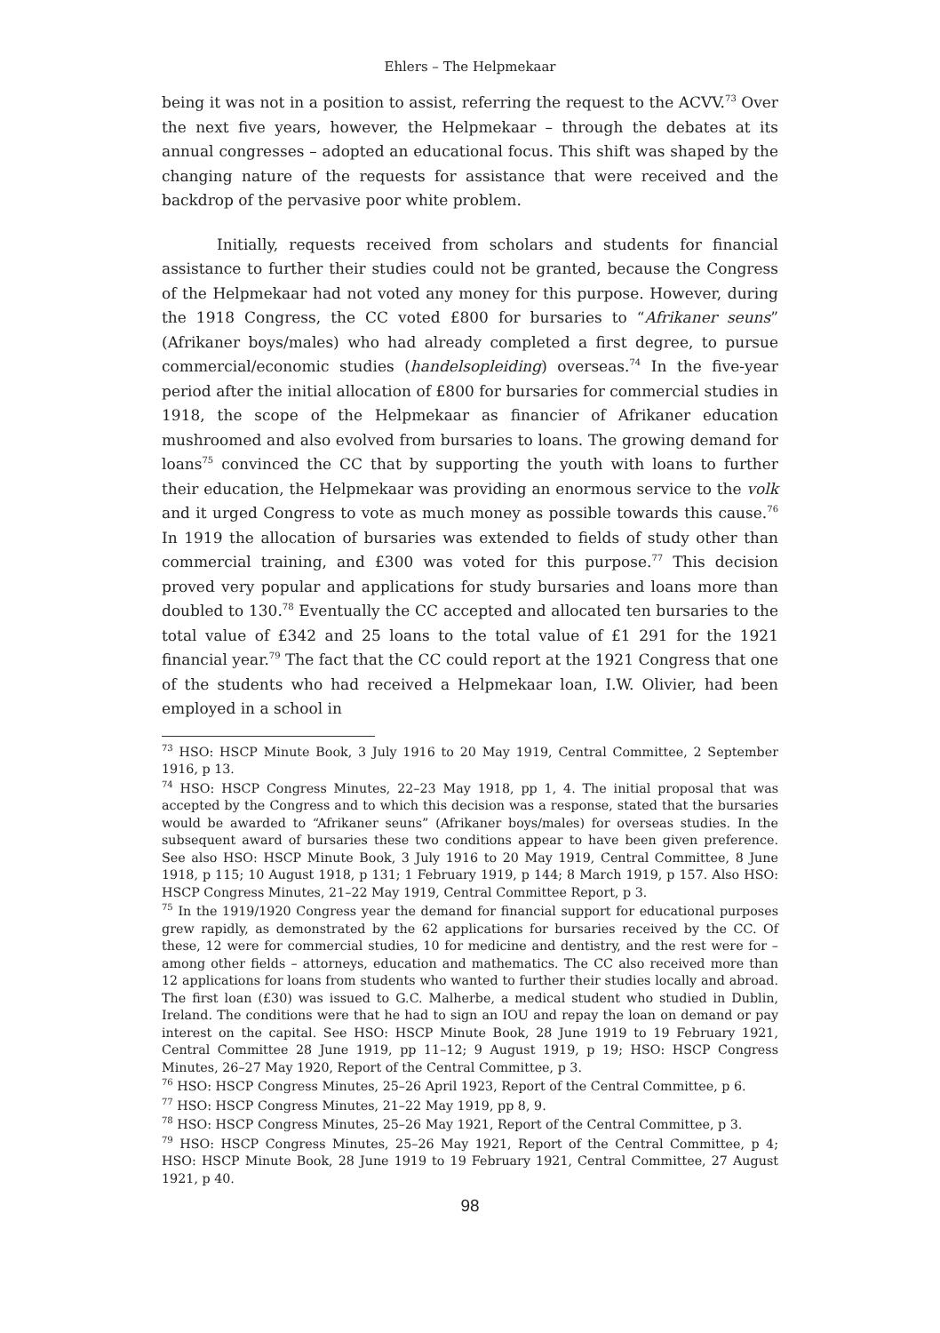Ehlers – The Helpmekaar
being it was not in a position to assist, referring the request to the ACVV.<sup>73</sup> Over the next five years, however, the Helpmekaar – through the debates at its annual congresses – adopted an educational focus. This shift was shaped by the changing nature of the requests for assistance that were received and the backdrop of the pervasive poor white problem.
Initially, requests received from scholars and students for financial assistance to further their studies could not be granted, because the Congress of the Helpmekaar had not voted any money for this purpose. However, during the 1918 Congress, the CC voted £800 for bursaries to “Afrikaner seuns” (Afrikaner boys/males) who had already completed a first degree, to pursue commercial/economic studies (handelsopleiding) overseas.<sup>74</sup> In the five-year period after the initial allocation of £800 for bursaries for commercial studies in 1918, the scope of the Helpmekaar as financier of Afrikaner education mushroomed and also evolved from bursaries to loans. The growing demand for loans<sup>75</sup> convinced the CC that by supporting the youth with loans to further their education, the Helpmekaar was providing an enormous service to the volk and it urged Congress to vote as much money as possible towards this cause.<sup>76</sup> In 1919 the allocation of bursaries was extended to fields of study other than commercial training, and £300 was voted for this purpose.<sup>77</sup> This decision proved very popular and applications for study bursaries and loans more than doubled to 130.<sup>78</sup> Eventually the CC accepted and allocated ten bursaries to the total value of £342 and 25 loans to the total value of £1 291 for the 1921 financial year.<sup>79</sup> The fact that the CC could report at the 1921 Congress that one of the students who had received a Helpmekaar loan, I.W. Olivier, had been employed in a school in
<sup>73</sup> HSO: HSCP Minute Book, 3 July 1916 to 20 May 1919, Central Committee, 2 September 1916, p 13.
<sup>74</sup> HSO: HSCP Congress Minutes, 22–23 May 1918, pp 1, 4. The initial proposal that was accepted by the Congress and to which this decision was a response, stated that the bursaries would be awarded to “Afrikaner seuns” (Afrikaner boys/males) for overseas studies. In the subsequent award of bursaries these two conditions appear to have been given preference. See also HSO: HSCP Minute Book, 3 July 1916 to 20 May 1919, Central Committee, 8 June 1918, p 115; 10 August 1918, p 131; 1 February 1919, p 144; 8 March 1919, p 157. Also HSO: HSCP Congress Minutes, 21–22 May 1919, Central Committee Report, p 3.
<sup>75</sup> In the 1919/1920 Congress year the demand for financial support for educational purposes grew rapidly, as demonstrated by the 62 applications for bursaries received by the CC. Of these, 12 were for commercial studies, 10 for medicine and dentistry, and the rest were for – among other fields – attorneys, education and mathematics. The CC also received more than 12 applications for loans from students who wanted to further their studies locally and abroad. The first loan (£30) was issued to G.C. Malherbe, a medical student who studied in Dublin, Ireland. The conditions were that he had to sign an IOU and repay the loan on demand or pay interest on the capital. See HSO: HSCP Minute Book, 28 June 1919 to 19 February 1921, Central Committee 28 June 1919, pp 11–12; 9 August 1919, p 19; HSO: HSCP Congress Minutes, 26–27 May 1920, Report of the Central Committee, p 3.
<sup>76</sup> HSO: HSCP Congress Minutes, 25–26 April 1923, Report of the Central Committee, p 6.
<sup>77</sup> HSO: HSCP Congress Minutes, 21–22 May 1919, pp 8, 9.
<sup>78</sup> HSO: HSCP Congress Minutes, 25–26 May 1921, Report of the Central Committee, p 3.
<sup>79</sup> HSO: HSCP Congress Minutes, 25–26 May 1921, Report of the Central Committee, p 4; HSO: HSCP Minute Book, 28 June 1919 to 19 February 1921, Central Committee, 27 August 1921, p 40.
98